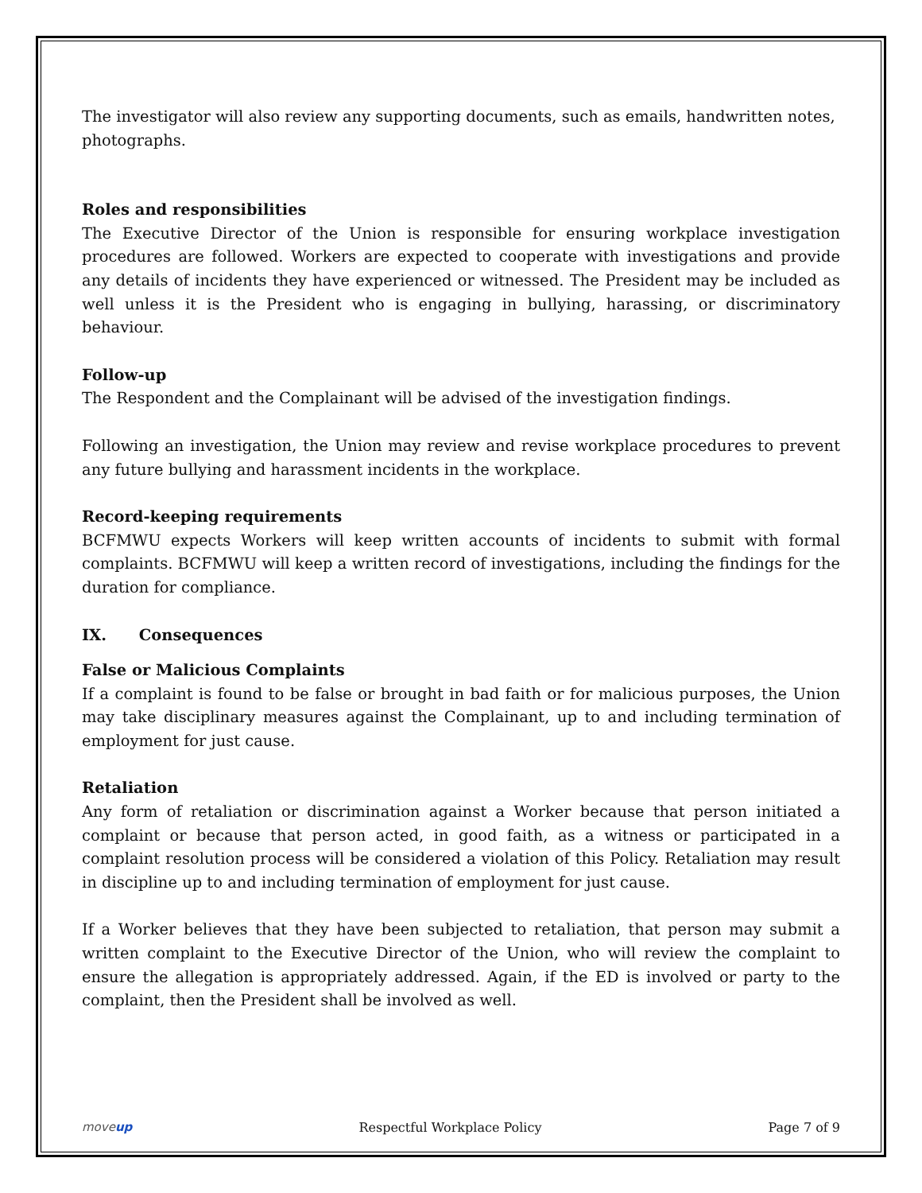The investigator will also review any supporting documents, such as emails, handwritten notes, photographs.
Roles and responsibilities
The Executive Director of the Union is responsible for ensuring workplace investigation procedures are followed. Workers are expected to cooperate with investigations and provide any details of incidents they have experienced or witnessed. The President may be included as well unless it is the President who is engaging in bullying, harassing, or discriminatory behaviour.
Follow-up
The Respondent and the Complainant will be advised of the investigation findings.
Following an investigation, the Union may review and revise workplace procedures to prevent any future bullying and harassment incidents in the workplace.
Record-keeping requirements
BCFMWU expects Workers will keep written accounts of incidents to submit with formal complaints. BCFMWU will keep a written record of investigations, including the findings for the duration for compliance.
IX. Consequences
False or Malicious Complaints
If a complaint is found to be false or brought in bad faith or for malicious purposes, the Union may take disciplinary measures against the Complainant, up to and including termination of employment for just cause.
Retaliation
Any form of retaliation or discrimination against a Worker because that person initiated a complaint or because that person acted, in good faith, as a witness or participated in a complaint resolution process will be considered a violation of this Policy. Retaliation may result in discipline up to and including termination of employment for just cause.
If a Worker believes that they have been subjected to retaliation, that person may submit a written complaint to the Executive Director of the Union, who will review the complaint to ensure the allegation is appropriately addressed. Again, if the ED is involved or party to the complaint, then the President shall be involved as well.
moveup Respectful Workplace Policy Page 7 of 9